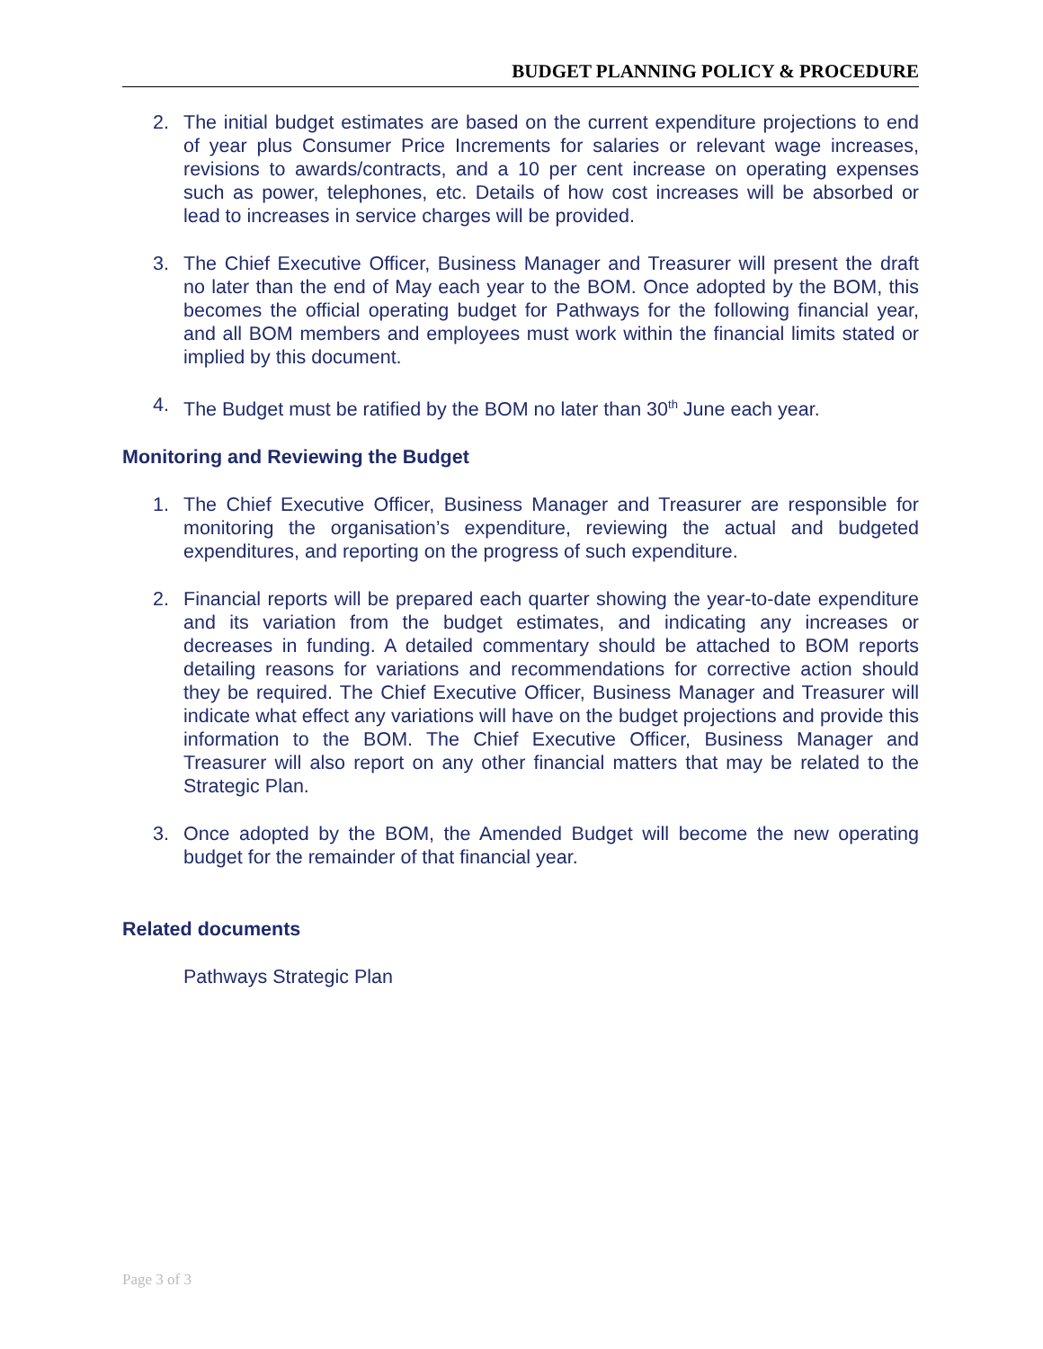BUDGET PLANNING POLICY & PROCEDURE
2. The initial budget estimates are based on the current expenditure projections to end of year plus Consumer Price Increments for salaries or relevant wage increases, revisions to awards/contracts, and a 10 per cent increase on operating expenses such as power, telephones, etc. Details of how cost increases will be absorbed or lead to increases in service charges will be provided.
3. The Chief Executive Officer, Business Manager and Treasurer will present the draft no later than the end of May each year to the BOM. Once adopted by the BOM, this becomes the official operating budget for Pathways for the following financial year, and all BOM members and employees must work within the financial limits stated or implied by this document.
4. The Budget must be ratified by the BOM no later than 30<sup>th</sup> June each year.
Monitoring and Reviewing the Budget
1. The Chief Executive Officer, Business Manager and Treasurer are responsible for monitoring the organisation’s expenditure, reviewing the actual and budgeted expenditures, and reporting on the progress of such expenditure.
2. Financial reports will be prepared each quarter showing the year-to-date expenditure and its variation from the budget estimates, and indicating any increases or decreases in funding. A detailed commentary should be attached to BOM reports detailing reasons for variations and recommendations for corrective action should they be required. The Chief Executive Officer, Business Manager and Treasurer will indicate what effect any variations will have on the budget projections and provide this information to the BOM. The Chief Executive Officer, Business Manager and Treasurer will also report on any other financial matters that may be related to the Strategic Plan.
3. Once adopted by the BOM, the Amended Budget will become the new operating budget for the remainder of that financial year.
Related documents
Pathways Strategic Plan
Page 3 of 3